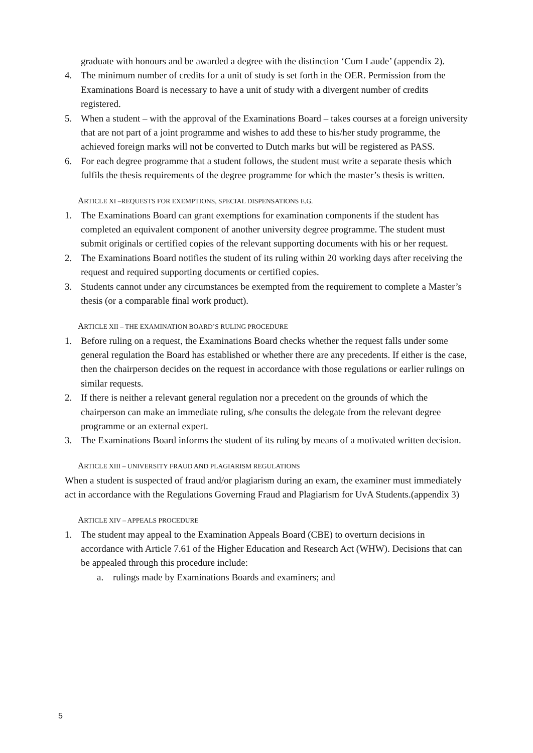graduate with honours and be awarded a degree with the distinction ‘Cum Laude’ (appendix 2).
4. The minimum number of credits for a unit of study is set forth in the OER. Permission from the Examinations Board is necessary to have a unit of study with a divergent number of credits registered.
5. When a student – with the approval of the Examinations Board – takes courses at a foreign university that are not part of a joint programme and wishes to add these to his/her study programme, the achieved foreign marks will not be converted to Dutch marks but will be registered as PASS.
6. For each degree programme that a student follows, the student must write a separate thesis which fulfils the thesis requirements of the degree programme for which the master’s thesis is written.
ARTICLE XI –REQUESTS FOR EXEMPTIONS, SPECIAL DISPENSATIONS E.G.
1. The Examinations Board can grant exemptions for examination components if the student has completed an equivalent component of another university degree programme. The student must submit originals or certified copies of the relevant supporting documents with his or her request.
2. The Examinations Board notifies the student of its ruling within 20 working days after receiving the request and required supporting documents or certified copies.
3. Students cannot under any circumstances be exempted from the requirement to complete a Master’s thesis (or a comparable final work product).
ARTICLE XII – THE EXAMINATION BOARD’S RULING PROCEDURE
1. Before ruling on a request, the Examinations Board checks whether the request falls under some general regulation the Board has established or whether there are any precedents. If either is the case, then the chairperson decides on the request in accordance with those regulations or earlier rulings on similar requests.
2. If there is neither a relevant general regulation nor a precedent on the grounds of which the chairperson can make an immediate ruling, s/he consults the delegate from the relevant degree programme or an external expert.
3. The Examinations Board informs the student of its ruling by means of a motivated written decision.
ARTICLE XIII – UNIVERSITY FRAUD AND PLAGIARISM REGULATIONS
When a student is suspected of fraud and/or plagiarism during an exam, the examiner must immediately act in accordance with the Regulations Governing Fraud and Plagiarism for UvA Students.(appendix 3)
ARTICLE XIV – APPEALS PROCEDURE
1. The student may appeal to the Examination Appeals Board (CBE) to overturn decisions in accordance with Article 7.61 of the Higher Education and Research Act (WHW). Decisions that can be appealed through this procedure include:
a. rulings made by Examinations Boards and examiners; and
5